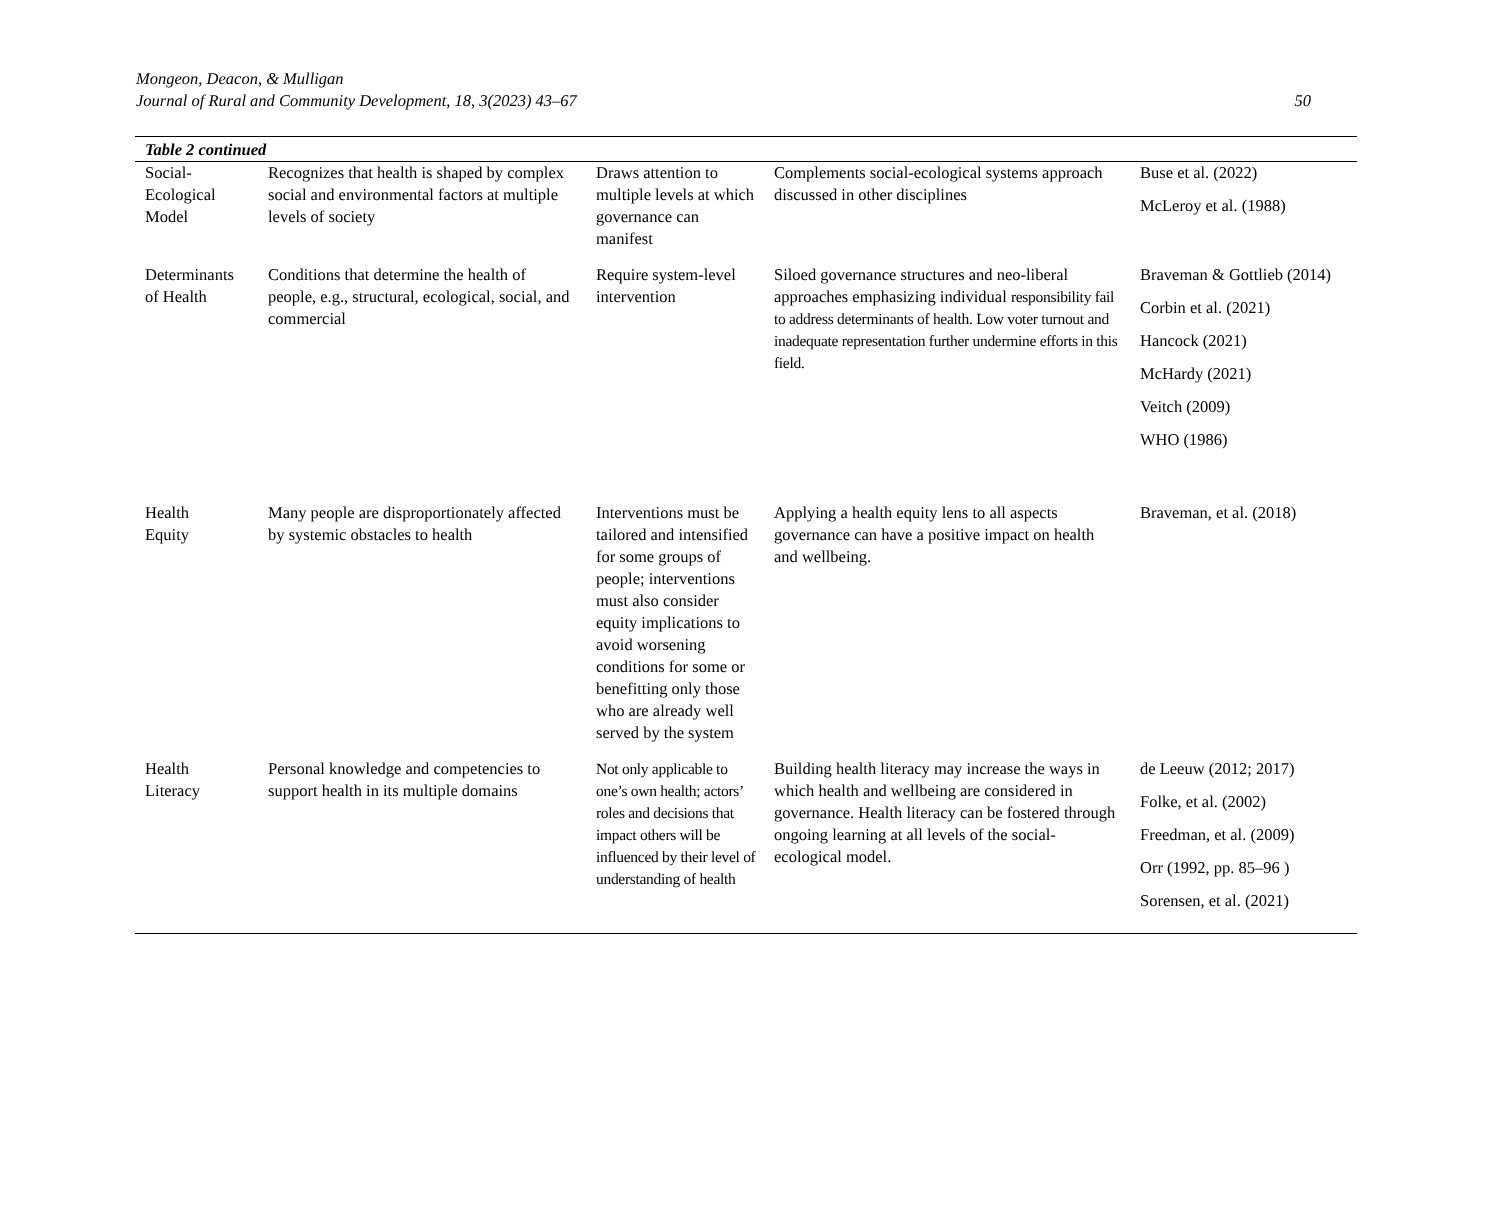Mongeon, Deacon, & Mulligan
Journal of Rural and Community Development, 18, 3(2023) 43–67
50
| Table 2 continued | | | | |
| --- | --- | --- | --- | --- |
| Social- Ecological Model | Recognizes that health is shaped by complex social and environmental factors at multiple levels of society | Draws attention to multiple levels at which governance can manifest | Complements social-ecological systems approach discussed in other disciplines | Buse et al. (2022) McLeroy et al. (1988) |
| Determinants of Health | Conditions that determine the health of people, e.g., structural, ecological, social, and commercial | Require system-level intervention | Siloed governance structures and neo-liberal approaches emphasizing individual responsibility fail to address determinants of health. Low voter turnout and inadequate representation further undermine efforts in this field. | Braveman & Gottlieb (2014) Corbin et al. (2021) Hancock (2021) McHardy (2021) Veitch (2009) WHO (1986) |
| Health Equity | Many people are disproportionately affected by systemic obstacles to health | Interventions must be tailored and intensified for some groups of people; interventions must also consider equity implications to avoid worsening conditions for some or benefitting only those who are already well served by the system | Applying a health equity lens to all aspects governance can have a positive impact on health and wellbeing. | Braveman, et al. (2018) |
| Health Literacy | Personal knowledge and competencies to support health in its multiple domains | Not only applicable to one’s own health; actors’ roles and decisions that impact others will be influenced by their level of understanding of health | Building health literacy may increase the ways in which health and wellbeing are considered in governance. Health literacy can be fostered through ongoing learning at all levels of the social-ecological model. | de Leeuw (2012; 2017) Folke, et al. (2002) Freedman, et al. (2009) Orr (1992, pp. 85–96 ) Sorensen, et al. (2021) |